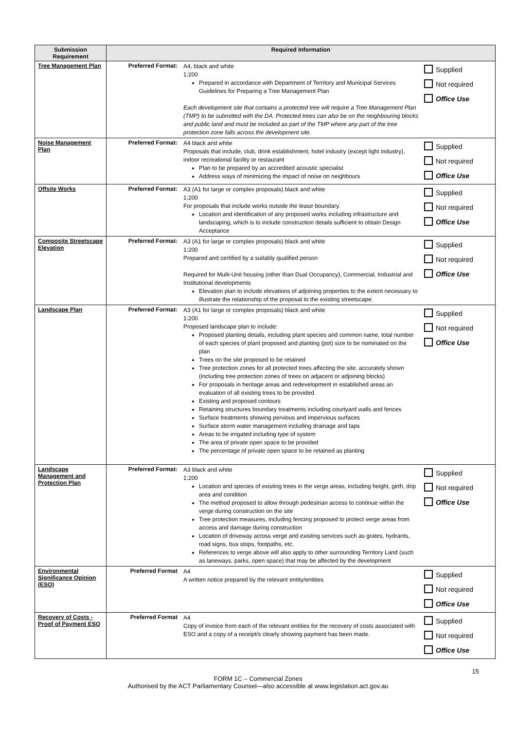| Submission Requirement | Required Information | | |
| --- | --- | --- | --- |
| Tree Management Plan | Preferred Format: | A4, black and white 1:200 Prepared in accordance with Department of Territory and Municipal Services Guidelines for Preparing a Tree Management Plan Each development site that contains a protected tree will require a Tree Management Plan (TMP) to be submitted with the DA. Protected trees can also be on the neighbouring blocks and public land and must be included as part of the TMP where any part of the tree protection zone falls across the development site. | Supplied Not required Office Use |
| Noise Management Plan | Preferred Format: | A4 black and white Proposals that include, club, drink establishment, hotel industry (except light industry), indoor recreational facility or restaurant Plan to be prepared by an accredited acoustic specialist Address ways of minimizing the impact of noise on neighbours | Supplied Not required Office Use |
| Offsite Works | Preferred Format: | A3 (A1 for large or complex proposals) black and white 1:200 For proposals that include works outside the lease boundary. Location and identification of any proposed works including infrastructure and landscaping, which is to include construction details sufficient to obtain Design Acceptance | Supplied Not required Office Use |
| Composite Streetscape Elevation | Preferred Format: | A3 (A1 for large or complex proposals) black and white 1:200 Prepared and certified by a suitably qualified person Required for Multi-Unit housing (other than Dual Occupancy), Commercial, Industrial and Institutional developments Elevation plan to include elevations of adjoining properties to the extent necessary to illustrate the relationship of the proposal to the existing streetscape. | Supplied Not required Office Use |
| Landscape Plan | Preferred Format: | A3 (A1 for large or complex proposals) black and white 1:200 Proposed landscape plan to include: Proposed planting details, including plant species and common name, total number of each species of plant proposed and planting (pot) size to be nominated on the plan Trees on the site proposed to be retained Tree protection zones for all protected trees affecting the site, accurately shown (including tree protection zones of trees on adjacent or adjoining blocks) For proposals in heritage areas and redevelopment in established areas an evaluation of all existing trees to be provided. Existing and proposed contours Retaining structures boundary treatments including courtyard walls and fences Surface treatments showing pervious and impervious surfaces Surface storm water management including drainage and taps Areas to be irrigated including type of system The area of private open space to be provided The percentage of private open space to be retained as planting | Supplied Not required Office Use |
| Landscape Management and Protection Plan | Preferred Format: | A3 black and white 1:200 Location and species of existing trees in the verge areas, including height, girth, drip area and condition The method proposed to allow through pedestrian access to continue within the verge during construction on the site Tree protection measures, including fencing proposed to protect verge areas from access and damage during construction Location of driveway across verge and existing services such as grates, hydrants, road signs, bus stops, footpaths, etc. References to verge above will also apply to other surrounding Territory Land (such as laneways, parks, open space) that may be affected by the development | Supplied Not required Office Use |
| Environmental Significance Opinion (ESO) | Preferred Format | A4 A written notice prepared by the relevant entity/entities | Supplied Not required Office Use |
| Recovery of Costs - Proof of Payment ESO | Preferred Format | A4 Copy of invoice from each of the relevant entities for the recovery of costs associated with ESO and a copy of a receipt/s clearly showing payment has been made. | Supplied Not required Office Use |
15
FORM 1C – Commercial Zones
Authorised by the ACT Parliamentary Counsel—also accessible at www.legislation.act.gov.au